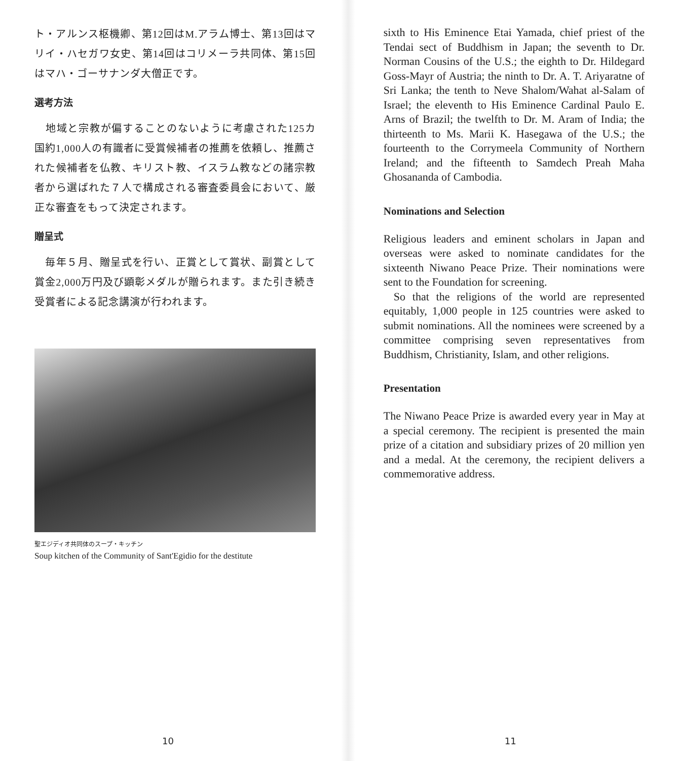ト・アルンス枢機卿、第12回はM.アラム博士、第13回はマリイ・ハセガワ女史、第14回はコリメーラ共同体、第15回はマハ・ゴーサナンダ大僧正です。
選考方法
　地域と宗教が偏することのないように考慮された125カ国約1,000人の有識者に受賞候補者の推薦を依頼し、推薦された候補者を仏教、キリスト教、イスラム教などの諸宗教者から選ばれた７人で構成される審査委員会において、厳正な審査をもって決定されます。
贈呈式
　毎年５月、贈呈式を行い、正賞として賞状、副賞として賞金2,000万円及び顕彰メダルが贈られます。また引き続き受賞者による記念講演が行われます。
聖エジディオ共同体のスープ・キッチン
Soup kitchen of the Community of Sant'Egidio for the destitute
10
sixth to His Eminence Etai Yamada, chief priest of the Tendai sect of Buddhism in Japan; the seventh to Dr. Norman Cousins of the U.S.; the eighth to Dr. Hildegard Goss-Mayr of Austria; the ninth to Dr. A. T. Ariyaratne of Sri Lanka; the tenth to Neve Shalom/Wahat al-Salam of Israel; the eleventh to His Eminence Cardinal Paulo E. Arns of Brazil; the twelfth to Dr. M. Aram of India; the thirteenth to Ms. Marii K. Hasegawa of the U.S.; the fourteenth to the Corrymeela Community of Northern Ireland; and the fifteenth to Samdech Preah Maha Ghosananda of Cambodia.
Nominations and Selection
Religious leaders and eminent scholars in Japan and overseas were asked to nominate candidates for the sixteenth Niwano Peace Prize. Their nominations were sent to the Foundation for screening.
So that the religions of the world are represented equitably, 1,000 people in 125 countries were asked to submit nominations. All the nominees were screened by a committee comprising seven representatives from Buddhism, Christianity, Islam, and other religions.
Presentation
The Niwano Peace Prize is awarded every year in May at a special ceremony. The recipient is presented the main prize of a citation and subsidiary prizes of 20 million yen and a medal. At the ceremony, the recipient delivers a commemorative address.
11